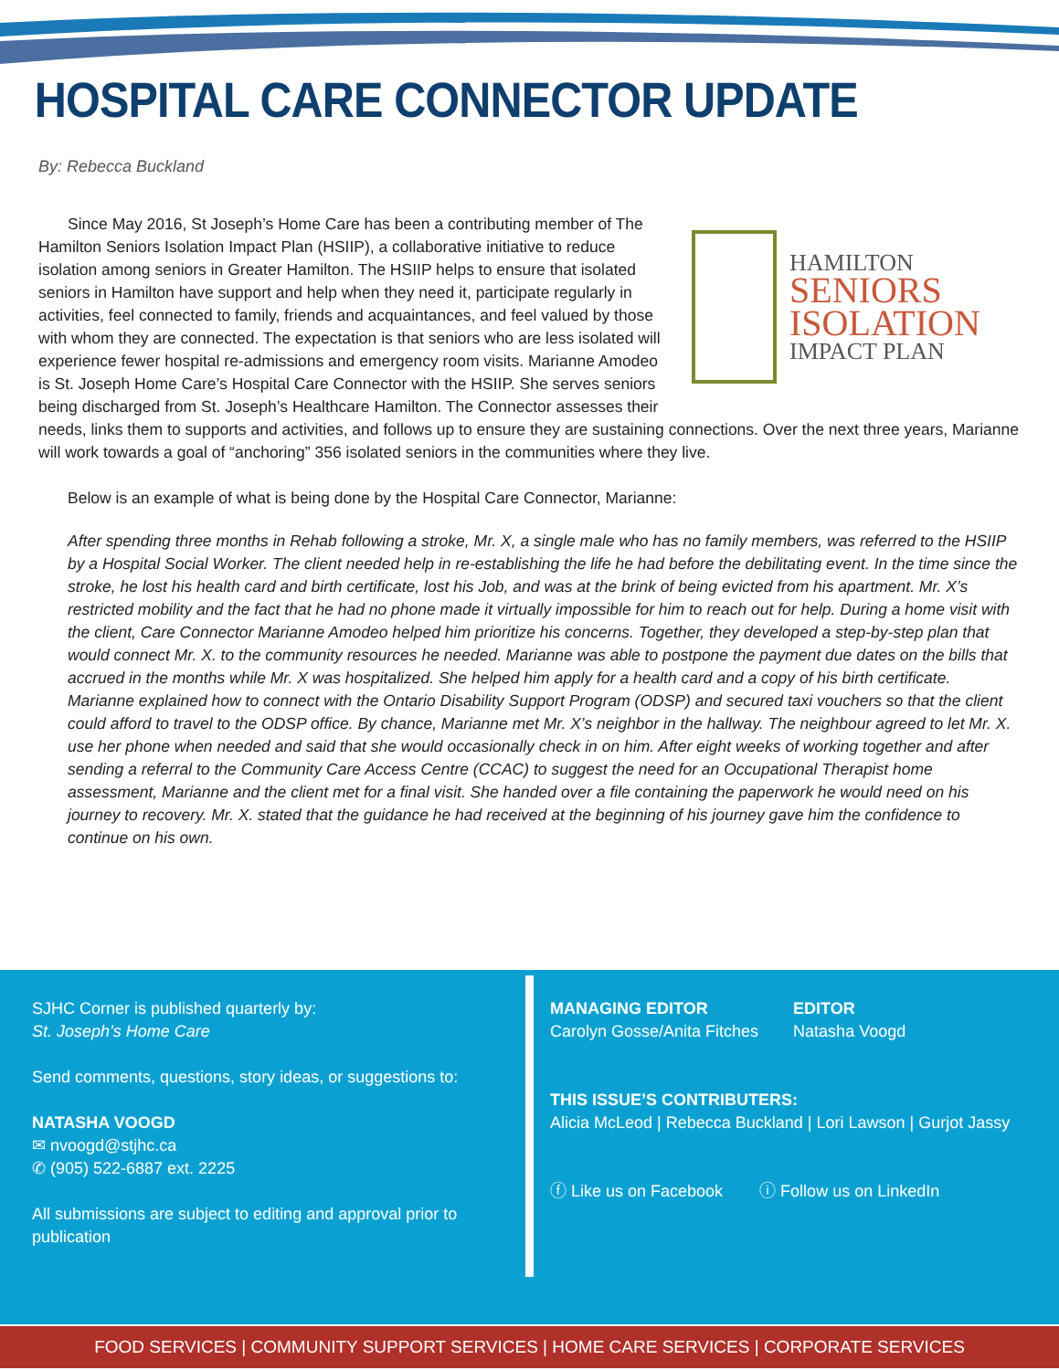HOSPITAL CARE CONNECTOR UPDATE
By: Rebecca Buckland
HAMILTON
SENIORS
ISOLATION
IMPACT PLAN
Since May 2016, St Joseph’s Home Care has been a contributing member of The Hamilton Seniors Isolation Impact Plan (HSIIP), a collaborative initiative to reduce isolation among seniors in Greater Hamilton. The HSIIP helps to ensure that isolated seniors in Hamilton have support and help when they need it, participate regularly in activities, feel connected to family, friends and acquaintances, and feel valued by those with whom they are connected. The expectation is that seniors who are less isolated will experience fewer hospital re-admissions and emergency room visits. Marianne Amodeo is St. Joseph Home Care’s Hospital Care Connector with the HSIIP. She serves seniors being discharged from St. Joseph’s Healthcare Hamilton. The Connector assesses their needs, links them to supports and activities, and follows up to ensure they are sustaining connections. Over the next three years, Marianne will work towards a goal of “anchoring” 356 isolated seniors in the communities where they live.
Below is an example of what is being done by the Hospital Care Connector, Marianne:
After spending three months in Rehab following a stroke, Mr. X, a single male who has no family members, was referred to the HSIIP by a Hospital Social Worker. The client needed help in re-establishing the life he had before the debilitating event. In the time since the stroke, he lost his health card and birth certificate, lost his Job, and was at the brink of being evicted from his apartment. Mr. X’s restricted mobility and the fact that he had no phone made it virtually impossible for him to reach out for help. During a home visit with the client, Care Connector Marianne Amodeo helped him prioritize his concerns. Together, they developed a step-by-step plan that would connect Mr. X. to the community resources he needed. Marianne was able to postpone the payment due dates on the bills that accrued in the months while Mr. X was hospitalized. She helped him apply for a health card and a copy of his birth certificate. Marianne explained how to connect with the Ontario Disability Support Program (ODSP) and secured taxi vouchers so that the client could afford to travel to the ODSP office. By chance, Marianne met Mr. X’s neighbor in the hallway. The neighbour agreed to let Mr. X. use her phone when needed and said that she would occasionally check in on him. After eight weeks of working together and after sending a referral to the Community Care Access Centre (CCAC) to suggest the need for an Occupational Therapist home assessment, Marianne and the client met for a final visit. She handed over a file containing the paperwork he would need on his journey to recovery. Mr. X. stated that the guidance he had received at the beginning of his journey gave him the confidence to continue on his own.
SJHC Corner is published quarterly by:
St. Joseph’s Home Care
Send comments, questions, story ideas, or suggestions to:
NATASHA VOOGD
✉ nvoogd@stjhc.ca
✆ (905) 522-6887 ext. 2225
All submissions are subject to editing and approval prior to publication
MANAGING EDITOR
Carolyn Gosse/Anita Fitches
EDITOR
Natasha Voogd
THIS ISSUE’S CONTRIBUTERS:
Alicia McLeod | Rebecca Buckland | Lori Lawson | Gurjot Jassy
ⓕ Like us on Facebook ⓘ Follow us on LinkedIn
FOOD SERVICES | COMMUNITY SUPPORT SERVICES | HOME CARE SERVICES | CORPORATE SERVICES